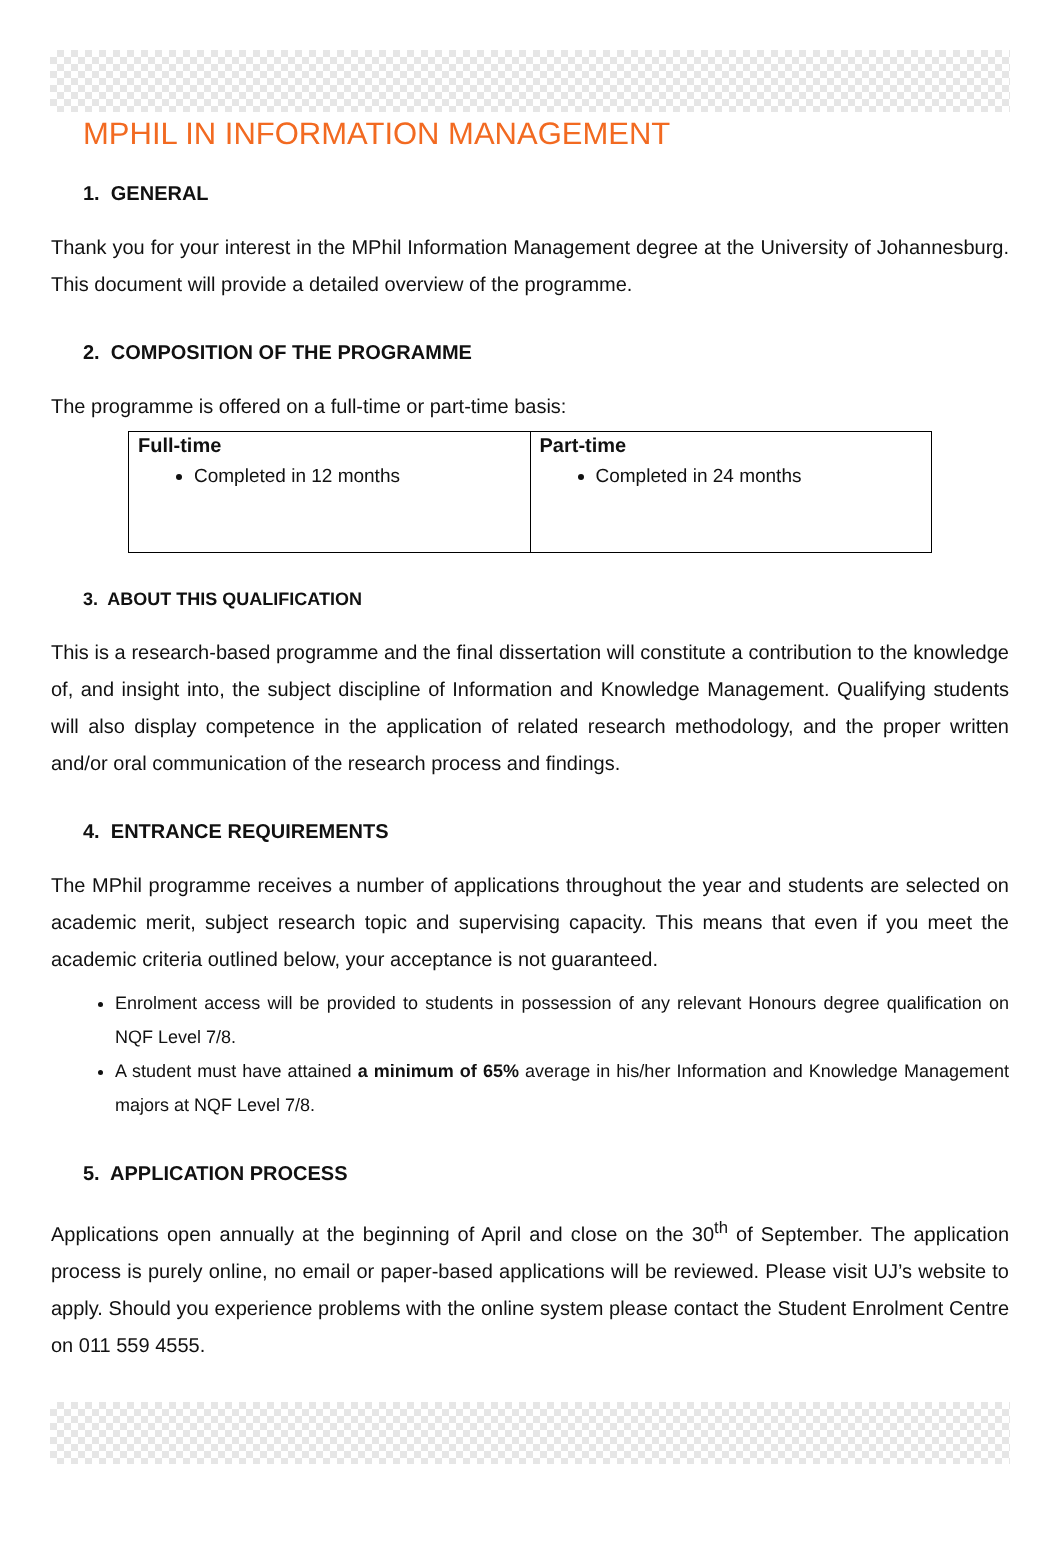MPHIL IN INFORMATION MANAGEMENT
1. GENERAL
Thank you for your interest in the MPhil Information Management degree at the University of Johannesburg. This document will provide a detailed overview of the programme.
2. COMPOSITION OF THE PROGRAMME
The programme is offered on a full-time or part-time basis:
| Full-time Completed in 12 months | Part-time Completed in 24 months |
3. ABOUT THIS QUALIFICATION
This is a research-based programme and the final dissertation will constitute a contribution to the knowledge of, and insight into, the subject discipline of Information and Knowledge Management. Qualifying students will also display competence in the application of related research methodology, and the proper written and/or oral communication of the research process and findings.
4. ENTRANCE REQUIREMENTS
The MPhil programme receives a number of applications throughout the year and students are selected on academic merit, subject research topic and supervising capacity. This means that even if you meet the academic criteria outlined below, your acceptance is not guaranteed.
Enrolment access will be provided to students in possession of any relevant Honours degree qualification on NQF Level 7/8.
A student must have attained a minimum of 65% average in his/her Information and Knowledge Management majors at NQF Level 7/8.
5. APPLICATION PROCESS
Applications open annually at the beginning of April and close on the 30<sup>th</sup> of September. The application process is purely online, no email or paper-based applications will be reviewed. Please visit UJ’s website to apply. Should you experience problems with the online system please contact the Student Enrolment Centre on 011 559 4555.